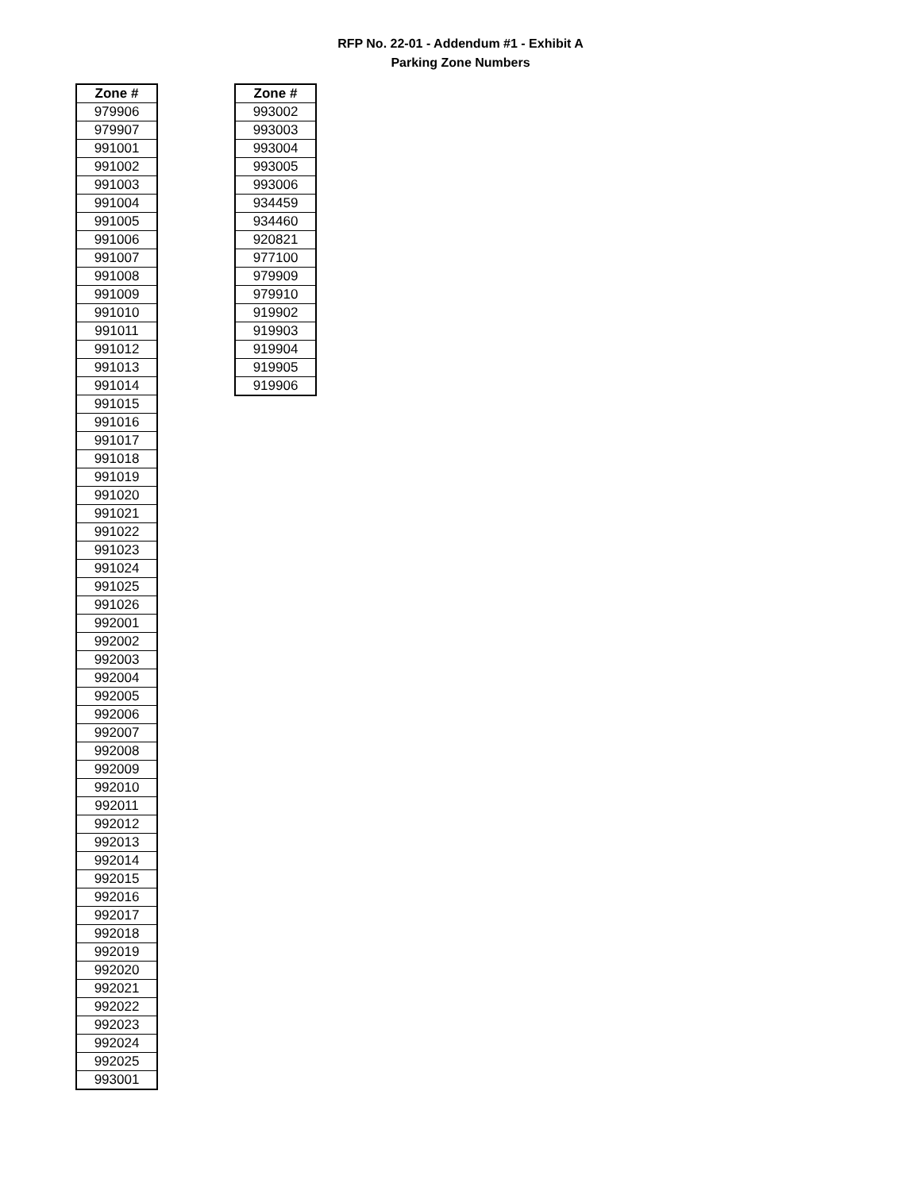RFP No. 22-01 - Addendum #1 - Exhibit A
Parking Zone Numbers
| Zone # |
| --- |
| 979906 |
| 979907 |
| 991001 |
| 991002 |
| 991003 |
| 991004 |
| 991005 |
| 991006 |
| 991007 |
| 991008 |
| 991009 |
| 991010 |
| 991011 |
| 991012 |
| 991013 |
| 991014 |
| 991015 |
| 991016 |
| 991017 |
| 991018 |
| 991019 |
| 991020 |
| 991021 |
| 991022 |
| 991023 |
| 991024 |
| 991025 |
| 991026 |
| 992001 |
| 992002 |
| 992003 |
| 992004 |
| 992005 |
| 992006 |
| 992007 |
| 992008 |
| 992009 |
| 992010 |
| 992011 |
| 992012 |
| 992013 |
| 992014 |
| 992015 |
| 992016 |
| 992017 |
| 992018 |
| 992019 |
| 992020 |
| 992021 |
| 992022 |
| 992023 |
| 992024 |
| 992025 |
| 993001 |
| Zone # |
| --- |
| 993002 |
| 993003 |
| 993004 |
| 993005 |
| 993006 |
| 934459 |
| 934460 |
| 920821 |
| 977100 |
| 979909 |
| 979910 |
| 919902 |
| 919903 |
| 919904 |
| 919905 |
| 919906 |